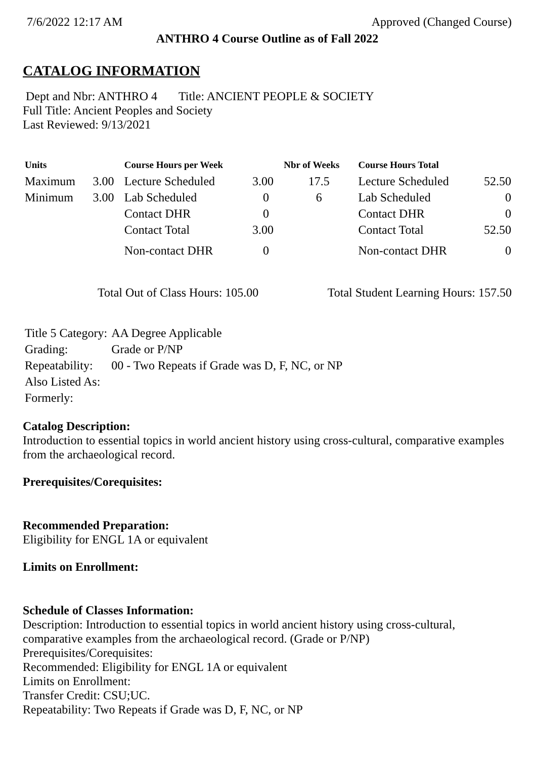7/6/2022 12:17 AM Approved (Changed Course)
ANTHRO 4 Course Outline as of Fall 2022
CATALOG INFORMATION
Dept and Nbr: ANTHRO 4 Title: ANCIENT PEOPLE & SOCIETY
Full Title: Ancient Peoples and Society
Last Reviewed: 9/13/2021
| Units | | Course Hours per Week | | Nbr of Weeks | Course Hours Total | |
| --- | --- | --- | --- | --- | --- | --- |
| Maximum | 3.00 | Lecture Scheduled | 3.00 | 17.5 | Lecture Scheduled | 52.50 |
| Minimum | 3.00 | Lab Scheduled | 0 | 6 | Lab Scheduled | 0 |
| | | Contact DHR | 0 | | Contact DHR | 0 |
| | | Contact Total | 3.00 | | Contact Total | 52.50 |
| | | Non-contact DHR | 0 | | Non-contact DHR | 0 |
Total Out of Class Hours: 105.00 Total Student Learning Hours: 157.50
| Title 5 Category: | AA Degree Applicable |
| Grading: | Grade or P/NP |
| Repeatability: | 00 - Two Repeats if Grade was D, F, NC, or NP |
| Also Listed As: | |
| Formerly: | |
Catalog Description:
Introduction to essential topics in world ancient history using cross-cultural, comparative examples from the archaeological record.
Prerequisites/Corequisites:
Recommended Preparation:
Eligibility for ENGL 1A or equivalent
Limits on Enrollment:
Schedule of Classes Information:
Description: Introduction to essential topics in world ancient history using cross-cultural, comparative examples from the archaeological record. (Grade or P/NP)
Prerequisites/Corequisites:
Recommended: Eligibility for ENGL 1A or equivalent
Limits on Enrollment:
Transfer Credit: CSU;UC.
Repeatability: Two Repeats if Grade was D, F, NC, or NP